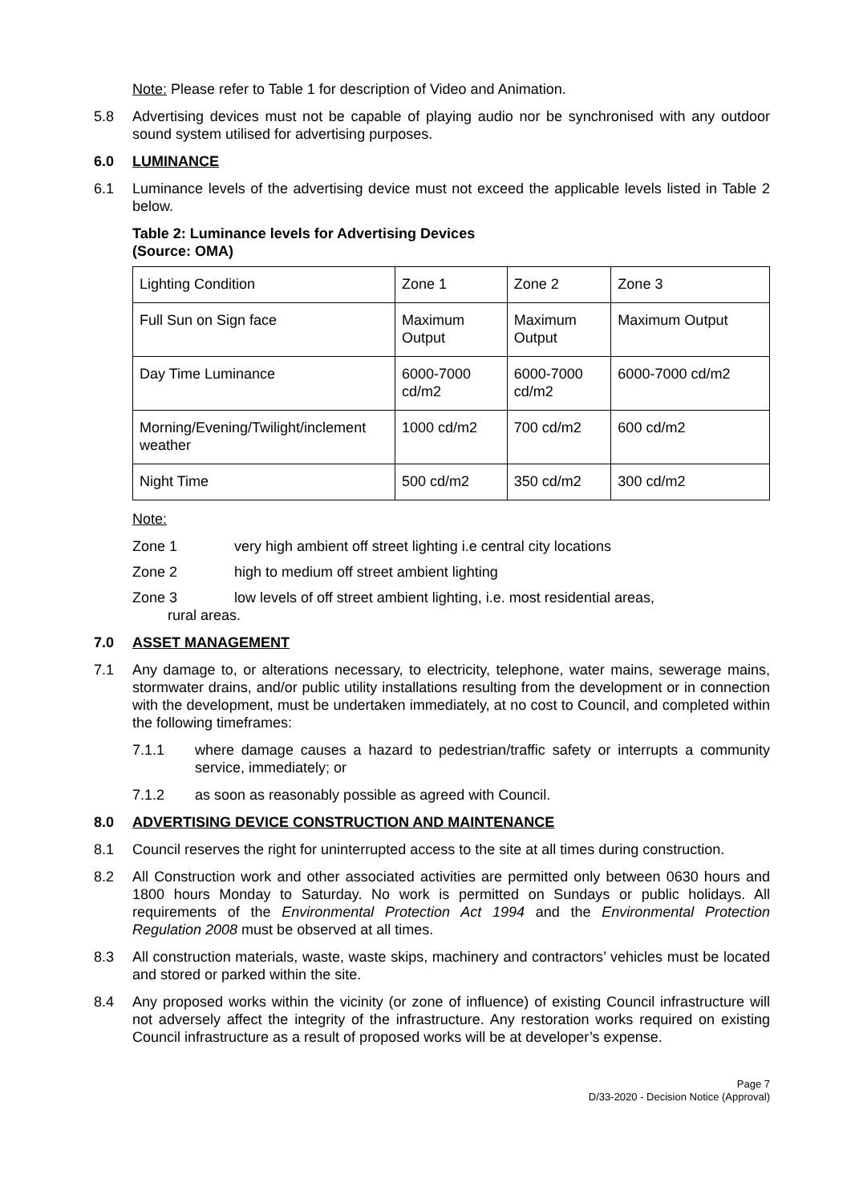Note: Please refer to Table 1 for description of Video and Animation.
5.8 Advertising devices must not be capable of playing audio nor be synchronised with any outdoor sound system utilised for advertising purposes.
6.0 LUMINANCE
6.1 Luminance levels of the advertising device must not exceed the applicable levels listed in Table 2 below.
Table 2: Luminance levels for Advertising Devices
(Source: OMA)
| Lighting Condition | Zone 1 | Zone 2 | Zone 3 |
| Full Sun on Sign face | Maximum Output | Maximum Output | Maximum Output |
| Day Time Luminance | 6000-7000 cd/m2 | 6000-7000 cd/m2 | 6000-7000 cd/m2 |
| Morning/Evening/Twilight/inclement weather | 1000 cd/m2 | 700 cd/m2 | 600 cd/m2 |
| Night Time | 500 cd/m2 | 350 cd/m2 | 300 cd/m2 |
Note:
Zone 1 very high ambient off street lighting i.e central city locations
Zone 2 high to medium off street ambient lighting
Zone 3 low levels of off street ambient lighting, i.e. most residential areas,
rural areas.
7.0 ASSET MANAGEMENT
7.1 Any damage to, or alterations necessary, to electricity, telephone, water mains, sewerage mains, stormwater drains, and/or public utility installations resulting from the development or in connection with the development, must be undertaken immediately, at no cost to Council, and completed within the following timeframes:
7.1.1 where damage causes a hazard to pedestrian/traffic safety or interrupts a community service, immediately; or
7.1.2 as soon as reasonably possible as agreed with Council.
8.0 ADVERTISING DEVICE CONSTRUCTION AND MAINTENANCE
8.1 Council reserves the right for uninterrupted access to the site at all times during construction.
8.2 All Construction work and other associated activities are permitted only between 0630 hours and 1800 hours Monday to Saturday. No work is permitted on Sundays or public holidays. All requirements of the Environmental Protection Act 1994 and the Environmental Protection Regulation 2008 must be observed at all times.
8.3 All construction materials, waste, waste skips, machinery and contractors’ vehicles must be located and stored or parked within the site.
8.4 Any proposed works within the vicinity (or zone of influence) of existing Council infrastructure will not adversely affect the integrity of the infrastructure. Any restoration works required on existing Council infrastructure as a result of proposed works will be at developer’s expense.
Page 7
D/33-2020 - Decision Notice (Approval)